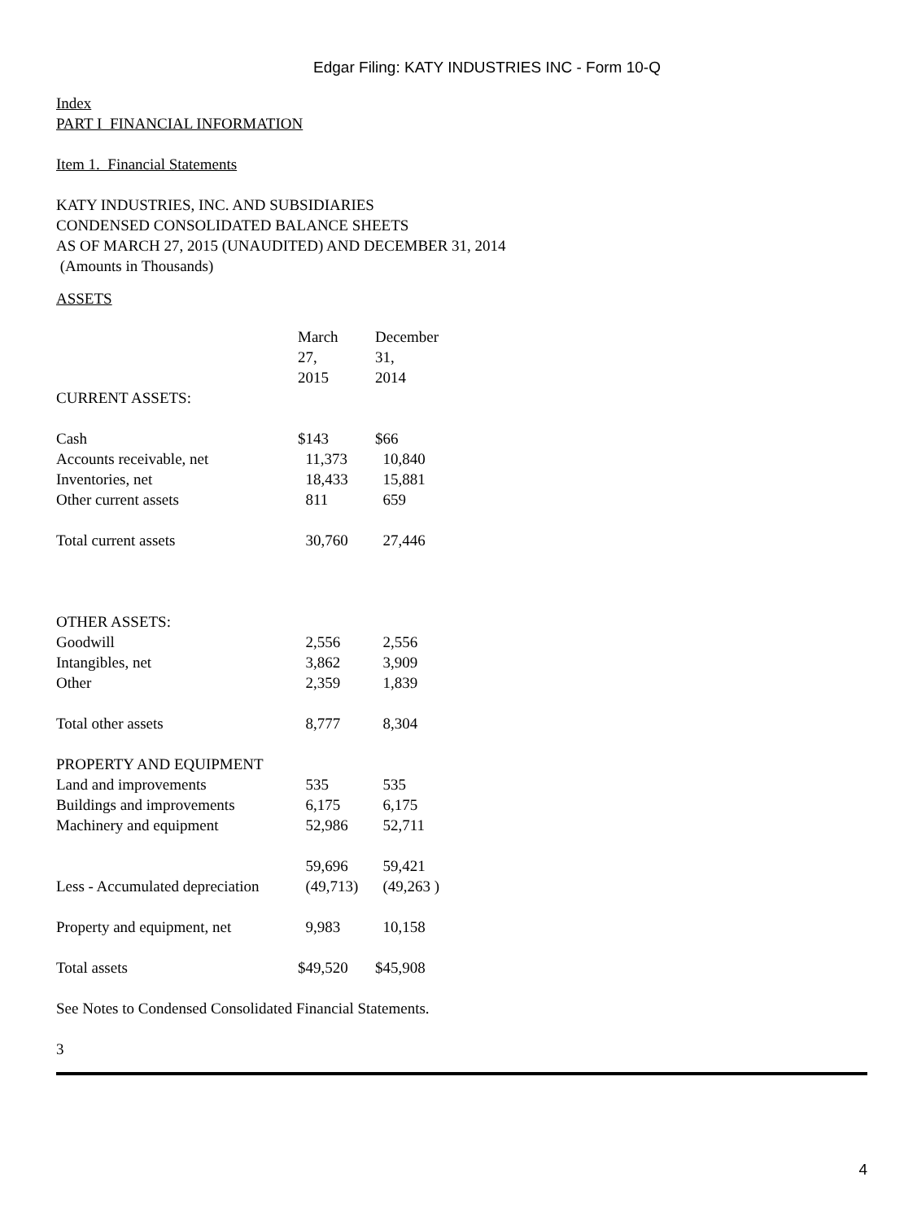Edgar Filing: KATY INDUSTRIES INC - Form 10-Q
Index
PART I FINANCIAL INFORMATION
Item 1. Financial Statements
KATY INDUSTRIES, INC. AND SUBSIDIARIES
CONDENSED CONSOLIDATED BALANCE SHEETS
AS OF MARCH 27, 2015 (UNAUDITED) AND DECEMBER 31, 2014
(Amounts in Thousands)
ASSETS
| | March 27, 2015 | December 31, 2014 |
| CURRENT ASSETS: | | |
| Cash | $143 | $66 |
| Accounts receivable, net | 11,373 | 10,840 |
| Inventories, net | 18,433 | 15,881 |
| Other current assets | 811 | 659 |
| Total current assets | 30,760 | 27,446 |
| OTHER ASSETS: | | |
| Goodwill | 2,556 | 2,556 |
| Intangibles, net | 3,862 | 3,909 |
| Other | 2,359 | 1,839 |
| Total other assets | 8,777 | 8,304 |
| PROPERTY AND EQUIPMENT | | |
| Land and improvements | 535 | 535 |
| Buildings and improvements | 6,175 | 6,175 |
| Machinery and equipment | 52,986 | 52,711 |
| | 59,696 | 59,421 |
| Less - Accumulated depreciation | (49,713) | (49,263 ) |
| Property and equipment, net | 9,983 | 10,158 |
| Total assets | $49,520 | $45,908 |
See Notes to Condensed Consolidated Financial Statements.
3
4